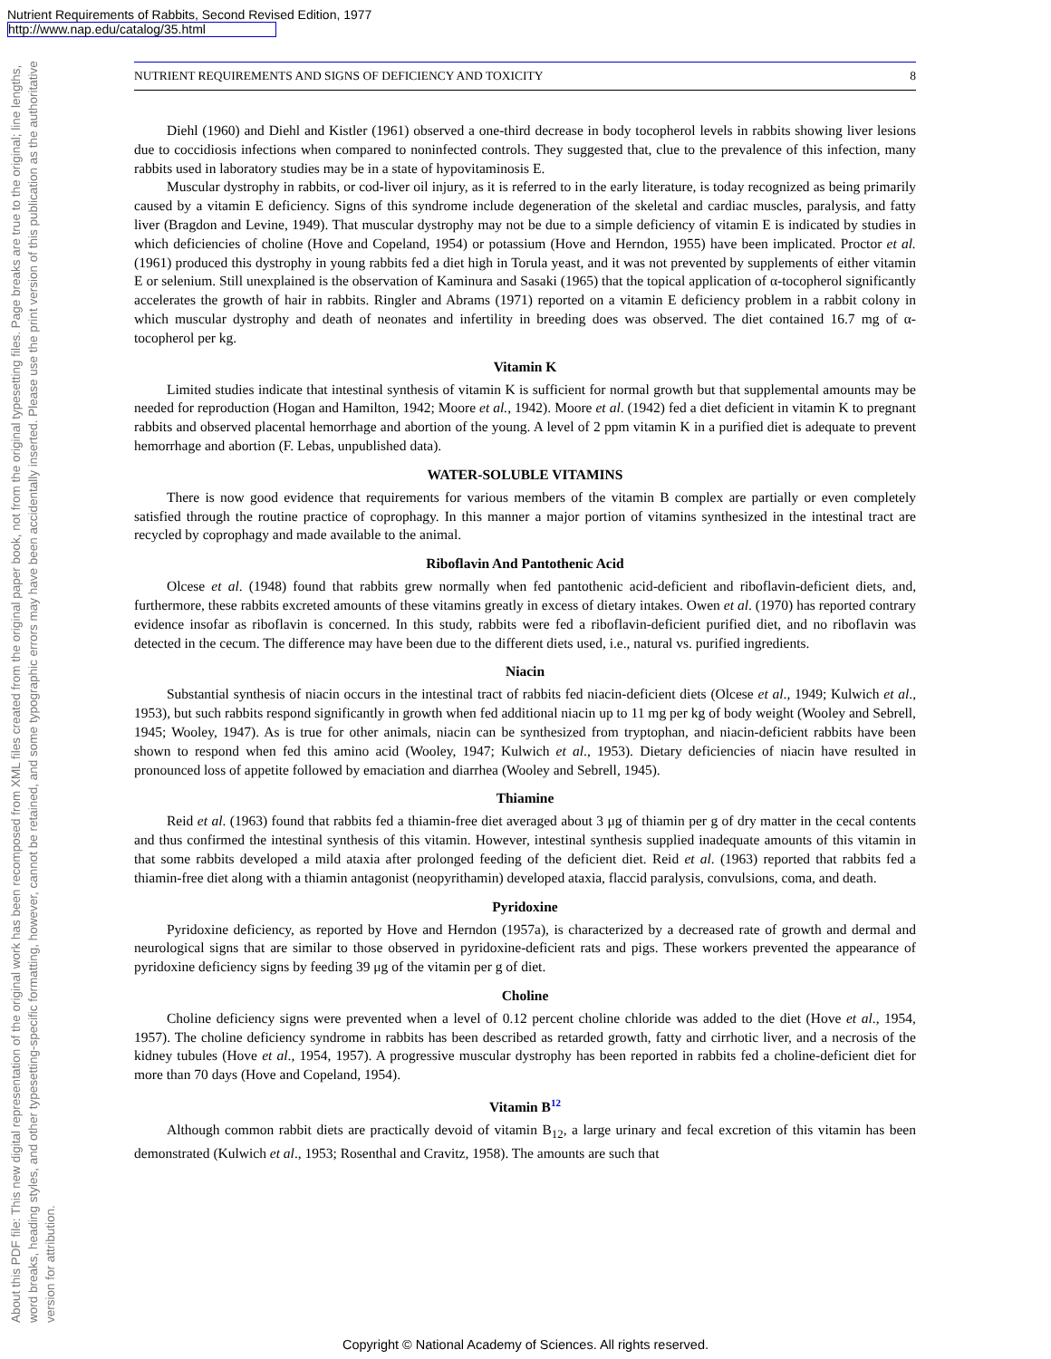Nutrient Requirements of Rabbits, Second Revised Edition, 1977
http://www.nap.edu/catalog/35.html
About this PDF file: This new digital representation of the original work has been recomposed from XML files created from the original paper book, not from the original typesetting files. Page breaks are true to the original; line lengths, word breaks, heading styles, and other typesetting-specific formatting, however, cannot be retained, and some typographic errors may have been accidentally inserted. Please use the print version of this publication as the authoritative version for attribution.
NUTRIENT REQUIREMENTS AND SIGNS OF DEFICIENCY AND TOXICITY 8
Diehl (1960) and Diehl and Kistler (1961) observed a one-third decrease in body tocopherol levels in rabbits showing liver lesions due to coccidiosis infections when compared to noninfected controls. They suggested that, clue to the prevalence of this infection, many rabbits used in laboratory studies may be in a state of hypovitaminosis E.
Muscular dystrophy in rabbits, or cod-liver oil injury, as it is referred to in the early literature, is today recognized as being primarily caused by a vitamin E deficiency. Signs of this syndrome include degeneration of the skeletal and cardiac muscles, paralysis, and fatty liver (Bragdon and Levine, 1949). That muscular dystrophy may not be due to a simple deficiency of vitamin E is indicated by studies in which deficiencies of choline (Hove and Copeland, 1954) or potassium (Hove and Herndon, 1955) have been implicated. Proctor et al. (1961) produced this dystrophy in young rabbits fed a diet high in Torula yeast, and it was not prevented by supplements of either vitamin E or selenium. Still unexplained is the observation of Kaminura and Sasaki (1965) that the topical application of α-tocopherol significantly accelerates the growth of hair in rabbits. Ringler and Abrams (1971) reported on a vitamin E deficiency problem in a rabbit colony in which muscular dystrophy and death of neonates and infertility in breeding does was observed. The diet contained 16.7 mg of α-tocopherol per kg.
Vitamin K
Limited studies indicate that intestinal synthesis of vitamin K is sufficient for normal growth but that supplemental amounts may be needed for reproduction (Hogan and Hamilton, 1942; Moore et al., 1942). Moore et al. (1942) fed a diet deficient in vitamin K to pregnant rabbits and observed placental hemorrhage and abortion of the young. A level of 2 ppm vitamin K in a purified diet is adequate to prevent hemorrhage and abortion (F. Lebas, unpublished data).
WATER-SOLUBLE VITAMINS
There is now good evidence that requirements for various members of the vitamin B complex are partially or even completely satisfied through the routine practice of coprophagy. In this manner a major portion of vitamins synthesized in the intestinal tract are recycled by coprophagy and made available to the animal.
Riboflavin And Pantothenic Acid
Olcese et al. (1948) found that rabbits grew normally when fed pantothenic acid-deficient and riboflavin-deficient diets, and, furthermore, these rabbits excreted amounts of these vitamins greatly in excess of dietary intakes. Owen et al. (1970) has reported contrary evidence insofar as riboflavin is concerned. In this study, rabbits were fed a riboflavin-deficient purified diet, and no riboflavin was detected in the cecum. The difference may have been due to the different diets used, i.e., natural vs. purified ingredients.
Niacin
Substantial synthesis of niacin occurs in the intestinal tract of rabbits fed niacin-deficient diets (Olcese et al., 1949; Kulwich et al., 1953), but such rabbits respond significantly in growth when fed additional niacin up to 11 mg per kg of body weight (Wooley and Sebrell, 1945; Wooley, 1947). As is true for other animals, niacin can be synthesized from tryptophan, and niacin-deficient rabbits have been shown to respond when fed this amino acid (Wooley, 1947; Kulwich et al., 1953). Dietary deficiencies of niacin have resulted in pronounced loss of appetite followed by emaciation and diarrhea (Wooley and Sebrell, 1945).
Thiamine
Reid et al. (1963) found that rabbits fed a thiamin-free diet averaged about 3 μg of thiamin per g of dry matter in the cecal contents and thus confirmed the intestinal synthesis of this vitamin. However, intestinal synthesis supplied inadequate amounts of this vitamin in that some rabbits developed a mild ataxia after prolonged feeding of the deficient diet. Reid et al. (1963) reported that rabbits fed a thiamin-free diet along with a thiamin antagonist (neopyrithamin) developed ataxia, flaccid paralysis, convulsions, coma, and death.
Pyridoxine
Pyridoxine deficiency, as reported by Hove and Herndon (1957a), is characterized by a decreased rate of growth and dermal and neurological signs that are similar to those observed in pyridoxine-deficient rats and pigs. These workers prevented the appearance of pyridoxine deficiency signs by feeding 39 μg of the vitamin per g of diet.
Choline
Choline deficiency signs were prevented when a level of 0.12 percent choline chloride was added to the diet (Hove et al., 1954, 1957). The choline deficiency syndrome in rabbits has been described as retarded growth, fatty and cirrhotic liver, and a necrosis of the kidney tubules (Hove et al., 1954, 1957). A progressive muscular dystrophy has been reported in rabbits fed a choline-deficient diet for more than 70 days (Hove and Copeland, 1954).
Vitamin B<sup>12</sup>
Although common rabbit diets are practically devoid of vitamin B<sub>12</sub>, a large urinary and fecal excretion of this vitamin has been demonstrated (Kulwich et al., 1953; Rosenthal and Cravitz, 1958). The amounts are such that
Copyright © National Academy of Sciences. All rights reserved.